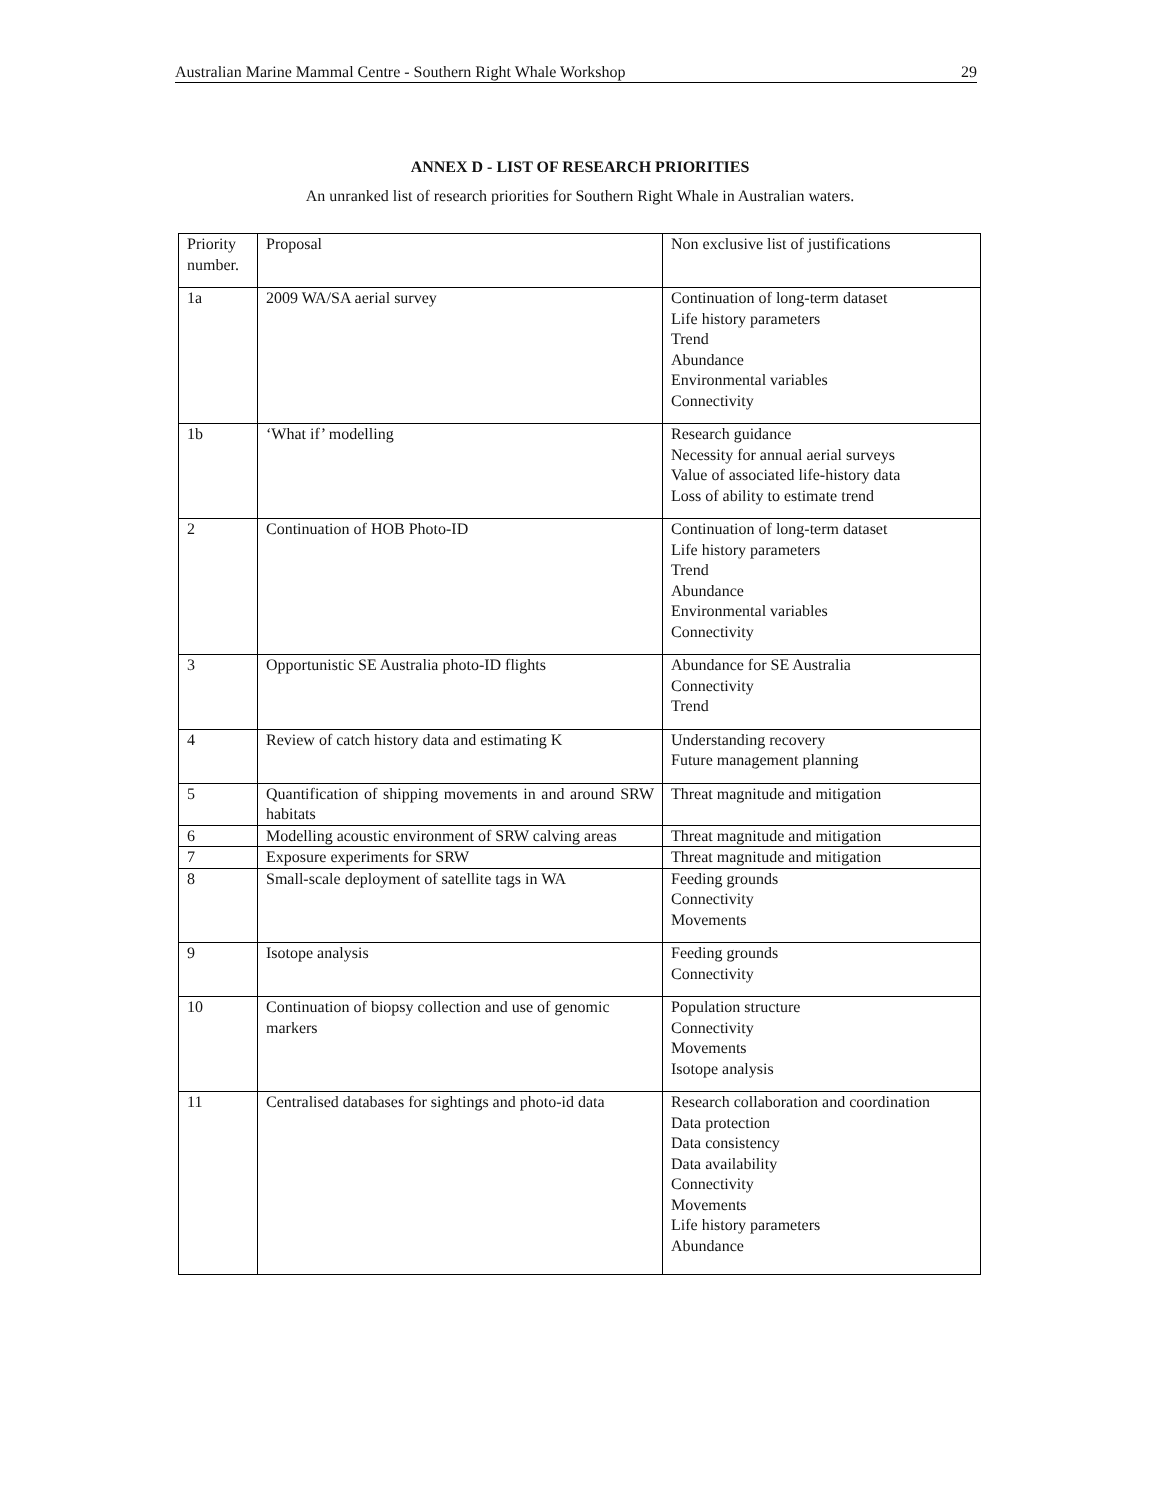Australian Marine Mammal Centre - Southern Right Whale Workshop 29
ANNEX D - LIST OF RESEARCH PRIORITIES
An unranked list of research priorities for Southern Right Whale in Australian waters.
| Priority number. | Proposal | Non exclusive list of justifications |
| --- | --- | --- |
| 1a | 2009 WA/SA aerial survey | Continuation of long-term dataset Life history parameters Trend Abundance Environmental variables Connectivity |
| 1b | ‘What if’ modelling | Research guidance Necessity for annual aerial surveys Value of associated life-history data Loss of ability to estimate trend |
| 2 | Continuation of HOB Photo-ID | Continuation of long-term dataset Life history parameters Trend Abundance Environmental variables Connectivity |
| 3 | Opportunistic SE Australia photo-ID flights | Abundance for SE Australia Connectivity Trend |
| 4 | Review of catch history data and estimating K | Understanding recovery Future management planning |
| 5 | Quantification of shipping movements in and around SRW habitats | Threat magnitude and mitigation |
| 6 | Modelling acoustic environment of SRW calving areas | Threat magnitude and mitigation |
| 7 | Exposure experiments for SRW | Threat magnitude and mitigation |
| 8 | Small-scale deployment of satellite tags in WA | Feeding grounds Connectivity Movements |
| 9 | Isotope analysis | Feeding grounds Connectivity |
| 10 | Continuation of biopsy collection and use of genomic markers | Population structure Connectivity Movements Isotope analysis |
| 11 | Centralised databases for sightings and photo-id data | Research collaboration and coordination Data protection Data consistency Data availability Connectivity Movements Life history parameters Abundance |